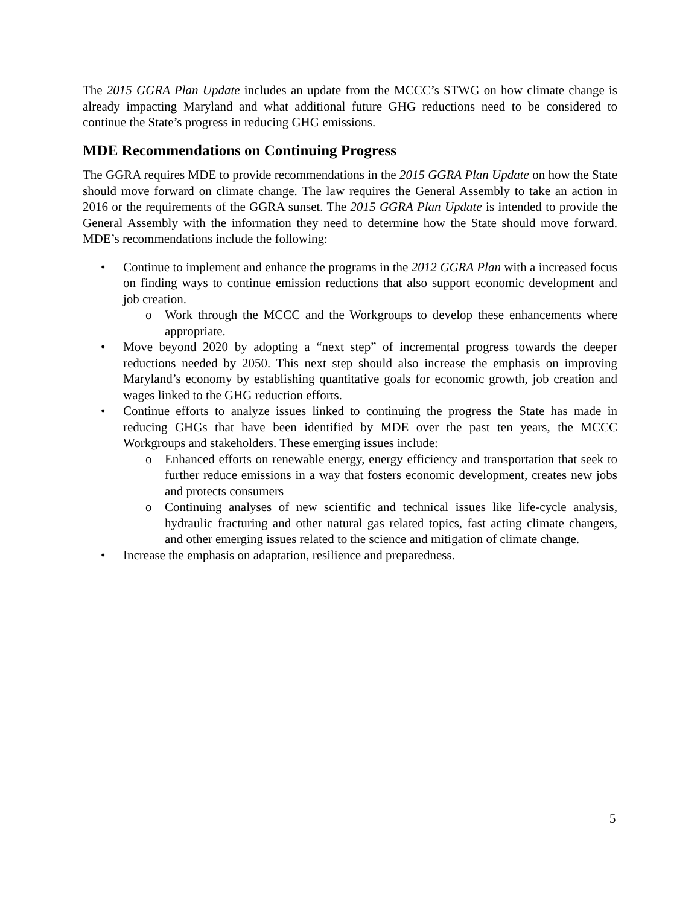The 2015 GGRA Plan Update includes an update from the MCCC’s STWG on how climate change is already impacting Maryland and what additional future GHG reductions need to be considered to continue the State’s progress in reducing GHG emissions.
MDE Recommendations on Continuing Progress
The GGRA requires MDE to provide recommendations in the 2015 GGRA Plan Update on how the State should move forward on climate change. The law requires the General Assembly to take an action in 2016 or the requirements of the GGRA sunset. The 2015 GGRA Plan Update is intended to provide the General Assembly with the information they need to determine how the State should move forward. MDE’s recommendations include the following:
• Continue to implement and enhance the programs in the 2012 GGRA Plan with a increased focus on finding ways to continue emission reductions that also support economic development and job creation.
o Work through the MCCC and the Workgroups to develop these enhancements where appropriate.
• Move beyond 2020 by adopting a “next step” of incremental progress towards the deeper reductions needed by 2050. This next step should also increase the emphasis on improving Maryland’s economy by establishing quantitative goals for economic growth, job creation and wages linked to the GHG reduction efforts.
• Continue efforts to analyze issues linked to continuing the progress the State has made in reducing GHGs that have been identified by MDE over the past ten years, the MCCC Workgroups and stakeholders. These emerging issues include:
o Enhanced efforts on renewable energy, energy efficiency and transportation that seek to further reduce emissions in a way that fosters economic development, creates new jobs and protects consumers
o Continuing analyses of new scientific and technical issues like life-cycle analysis, hydraulic fracturing and other natural gas related topics, fast acting climate changers, and other emerging issues related to the science and mitigation of climate change.
• Increase the emphasis on adaptation, resilience and preparedness.
5